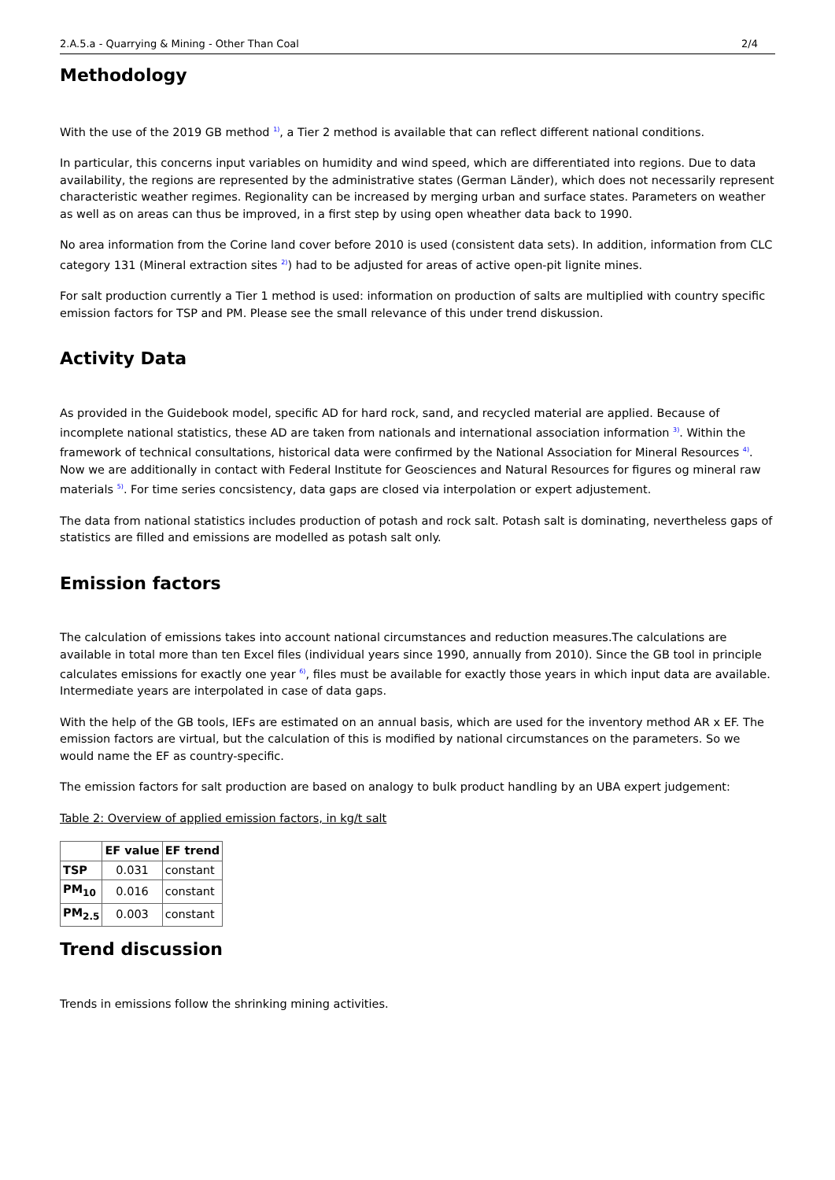2.A.5.a - Quarrying & Mining - Other Than Coal 2/4
Methodology
With the use of the 2019 GB method <sup>1)</sup>, a Tier 2 method is available that can reflect different national conditions.
In particular, this concerns input variables on humidity and wind speed, which are differentiated into regions. Due to data availability, the regions are represented by the administrative states (German Länder), which does not necessarily represent characteristic weather regimes. Regionality can be increased by merging urban and surface states. Parameters on weather as well as on areas can thus be improved, in a first step by using open wheather data back to 1990.
No area information from the Corine land cover before 2010 is used (consistent data sets). In addition, information from CLC category 131 (Mineral extraction sites <sup>2)</sup>) had to be adjusted for areas of active open-pit lignite mines.
For salt production currently a Tier 1 method is used: information on production of salts are multiplied with country specific emission factors for TSP and PM. Please see the small relevance of this under trend diskussion.
Activity Data
As provided in the Guidebook model, specific AD for hard rock, sand, and recycled material are applied. Because of incomplete national statistics, these AD are taken from nationals and international association information <sup>3)</sup>. Within the framework of technical consultations, historical data were confirmed by the National Association for Mineral Resources <sup>4)</sup>. Now we are additionally in contact with Federal Institute for Geosciences and Natural Resources for figures og mineral raw materials <sup>5)</sup>. For time series concsistency, data gaps are closed via interpolation or expert adjustement.
The data from national statistics includes production of potash and rock salt. Potash salt is dominating, nevertheless gaps of statistics are filled and emissions are modelled as potash salt only.
Emission factors
The calculation of emissions takes into account national circumstances and reduction measures.The calculations are available in total more than ten Excel files (individual years since 1990, annually from 2010). Since the GB tool in principle calculates emissions for exactly one year <sup>6)</sup>, files must be available for exactly those years in which input data are available. Intermediate years are interpolated in case of data gaps.
With the help of the GB tools, IEFs are estimated on an annual basis, which are used for the inventory method AR x EF. The emission factors are virtual, but the calculation of this is modified by national circumstances on the parameters. So we would name the EF as country-specific.
The emission factors for salt production are based on analogy to bulk product handling by an UBA expert judgement:
Table 2: Overview of applied emission factors, in kg/t salt
| | EF value | EF trend |
| --- | --- | --- |
| TSP | 0.031 | constant |
| PM<sub>10</sub> | 0.016 | constant |
| PM<sub>2.5</sub> | 0.003 | constant |
Trend discussion
Trends in emissions follow the shrinking mining activities.